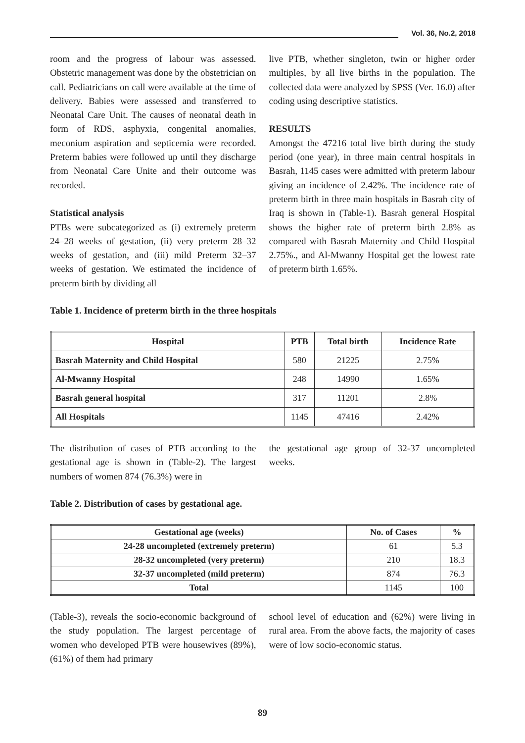Vol. 36, No.2, 2018
room and the progress of labour was assessed. Obstetric management was done by the obstetrician on call. Pediatricians on call were available at the time of delivery. Babies were assessed and transferred to Neonatal Care Unit. The causes of neonatal death in form of RDS, asphyxia, congenital anomalies, meconium aspiration and septicemia were recorded. Preterm babies were followed up until they discharge from Neonatal Care Unite and their outcome was recorded.
Statistical analysis
PTBs were subcategorized as (i) extremely preterm 24–28 weeks of gestation, (ii) very preterm 28–32 weeks of gestation, and (iii) mild Preterm 32–37 weeks of gestation. We estimated the incidence of preterm birth by dividing all
live PTB, whether singleton, twin or higher order multiples, by all live births in the population. The collected data were analyzed by SPSS (Ver. 16.0) after coding using descriptive statistics.
RESULTS
Amongst the 47216 total live birth during the study period (one year), in three main central hospitals in Basrah, 1145 cases were admitted with preterm labour giving an incidence of 2.42%. The incidence rate of preterm birth in three main hospitals in Basrah city of Iraq is shown in (Table-1). Basrah general Hospital shows the higher rate of preterm birth 2.8% as compared with Basrah Maternity and Child Hospital 2.75%., and Al-Mwanny Hospital get the lowest rate of preterm birth 1.65%.
Table 1. Incidence of preterm birth in the three hospitals
| Hospital | PTB | Total birth | Incidence Rate |
| --- | --- | --- | --- |
| Basrah Maternity and Child Hospital | 580 | 21225 | 2.75% |
| Al-Mwanny Hospital | 248 | 14990 | 1.65% |
| Basrah general hospital | 317 | 11201 | 2.8% |
| All Hospitals | 1145 | 47416 | 2.42% |
The distribution of cases of PTB according to the gestational age is shown in (Table-2). The largest numbers of women 874 (76.3%) were in
the gestational age group of 32-37 uncompleted weeks.
Table 2. Distribution of cases by gestational age.
| Gestational age (weeks) | No. of Cases | % |
| --- | --- | --- |
| 24-28 uncompleted (extremely preterm) | 61 | 5.3 |
| 28-32 uncompleted (very preterm) | 210 | 18.3 |
| 32-37 uncompleted (mild preterm) | 874 | 76.3 |
| Total | 1145 | 100 |
(Table-3), reveals the socio-economic background of the study population. The largest percentage of women who developed PTB were housewives (89%), (61%) of them had primary
school level of education and (62%) were living in rural area. From the above facts, the majority of cases were of low socio-economic status.
89